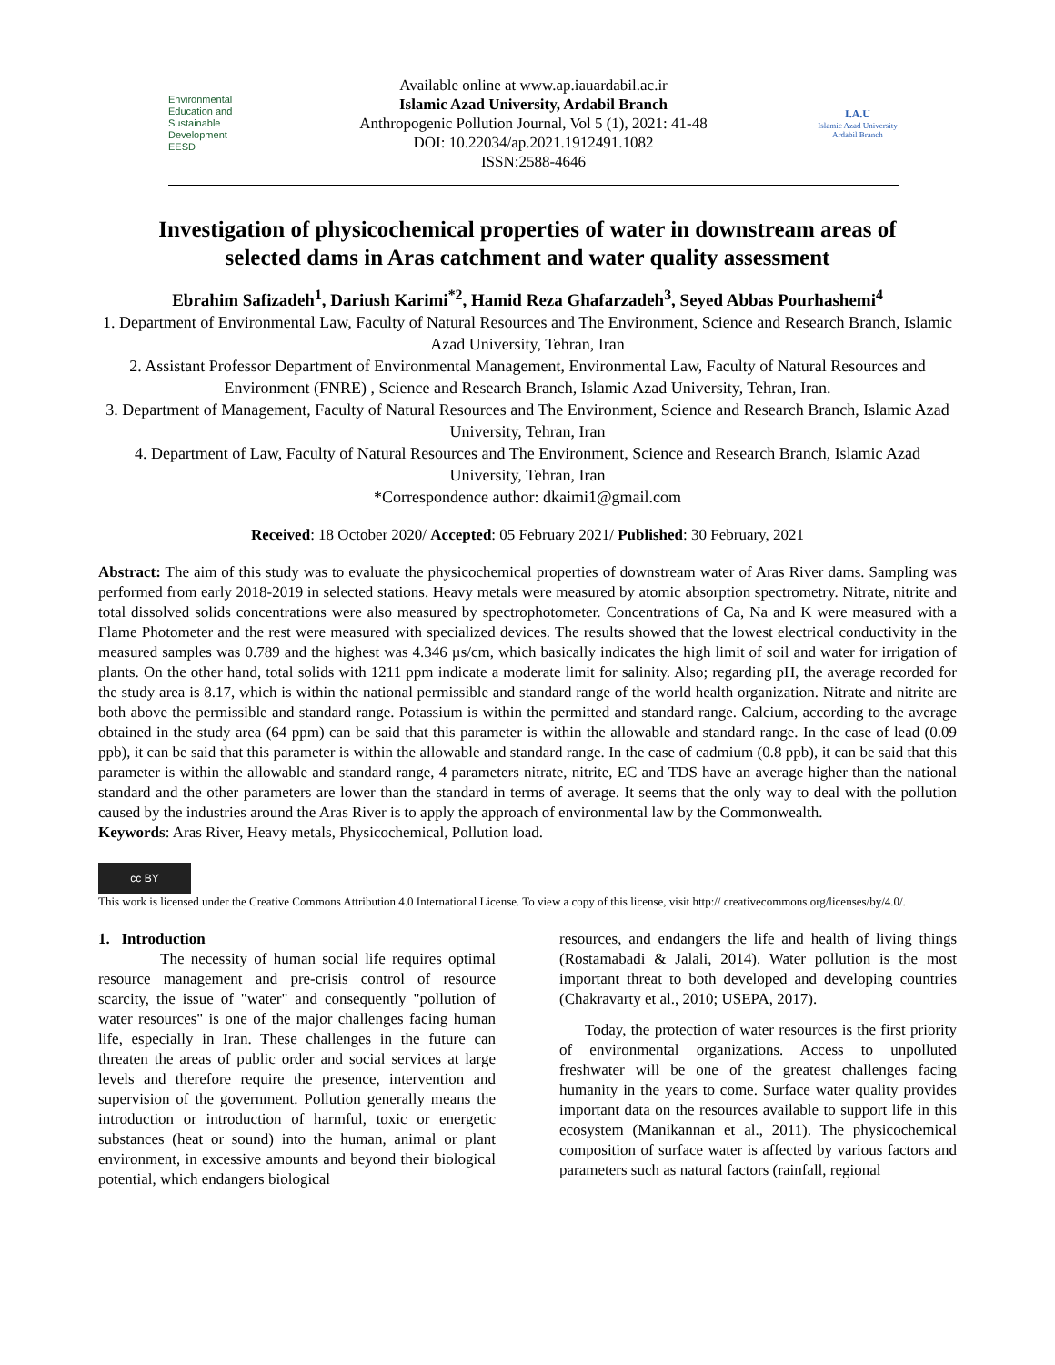Environmental
Education and
Sustainable
Development
EESD
Available online at www.ap.iauardabil.ac.ir
Islamic Azad University, Ardabil Branch
Anthropogenic Pollution Journal, Vol 5 (1), 2021: 41-48
DOI: 10.22034/ap.2021.1912491.1082
ISSN:2588-4646
I.A.U
Islamic Azad University
Ardabil Branch
Investigation of physicochemical properties of water in downstream areas of selected dams in Aras catchment and water quality assessment
Ebrahim Safizadeh<sup>1</sup>, Dariush Karimi<sup>*2</sup>, Hamid Reza Ghafarzadeh<sup>3</sup>, Seyed Abbas Pourhashemi<sup>4</sup>
1. Department of Environmental Law, Faculty of Natural Resources and The Environment, Science and Research Branch, Islamic Azad University, Tehran, Iran
2. Assistant Professor Department of Environmental Management, Environmental Law, Faculty of Natural Resources and Environment (FNRE) , Science and Research Branch, Islamic Azad University, Tehran, Iran.
3. Department of Management, Faculty of Natural Resources and The Environment, Science and Research Branch, Islamic Azad University, Tehran, Iran
4. Department of Law, Faculty of Natural Resources and The Environment, Science and Research Branch, Islamic Azad University, Tehran, Iran
*Correspondence author: dkaimi1@gmail.com
Received: 18 October 2020/ Accepted: 05 February 2021/ Published: 30 February, 2021
Abstract: The aim of this study was to evaluate the physicochemical properties of downstream water of Aras River dams. Sampling was performed from early 2018-2019 in selected stations. Heavy metals were measured by atomic absorption spectrometry. Nitrate, nitrite and total dissolved solids concentrations were also measured by spectrophotometer. Concentrations of Ca, Na and K were measured with a Flame Photometer and the rest were measured with specialized devices. The results showed that the lowest electrical conductivity in the measured samples was 0.789 and the highest was 4.346 µs/cm, which basically indicates the high limit of soil and water for irrigation of plants. On the other hand, total solids with 1211 ppm indicate a moderate limit for salinity. Also; regarding pH, the average recorded for the study area is 8.17, which is within the national permissible and standard range of the world health organization. Nitrate and nitrite are both above the permissible and standard range. Potassium is within the permitted and standard range. Calcium, according to the average obtained in the study area (64 ppm) can be said that this parameter is within the allowable and standard range. In the case of lead (0.09 ppb), it can be said that this parameter is within the allowable and standard range. In the case of cadmium (0.8 ppb), it can be said that this parameter is within the allowable and standard range, 4 parameters nitrate, nitrite, EC and TDS have an average higher than the national standard and the other parameters are lower than the standard in terms of average. It seems that the only way to deal with the pollution caused by the industries around the Aras River is to apply the approach of environmental law by the Commonwealth.
Keywords: Aras River, Heavy metals, Physicochemical, Pollution load.
cc BY
This work is licensed under the Creative Commons Attribution 4.0 International License. To view a copy of this license, visit http:// creativecommons.org/licenses/by/4.0/.
1. Introduction
The necessity of human social life requires optimal resource management and pre-crisis control of resource scarcity, the issue of "water" and consequently "pollution of water resources" is one of the major challenges facing human life, especially in Iran. These challenges in the future can threaten the areas of public order and social services at large levels and therefore require the presence, intervention and supervision of the government. Pollution generally means the introduction or introduction of harmful, toxic or energetic substances (heat or sound) into the human, animal or plant environment, in excessive amounts and beyond their biological potential, which endangers biological
resources, and endangers the life and health of living things (Rostamabadi & Jalali, 2014). Water pollution is the most important threat to both developed and developing countries (Chakravarty et al., 2010; USEPA, 2017).
Today, the protection of water resources is the first priority of environmental organizations. Access to unpolluted freshwater will be one of the greatest challenges facing humanity in the years to come. Surface water quality provides important data on the resources available to support life in this ecosystem (Manikannan et al., 2011). The physicochemical composition of surface water is affected by various factors and parameters such as natural factors (rainfall, regional